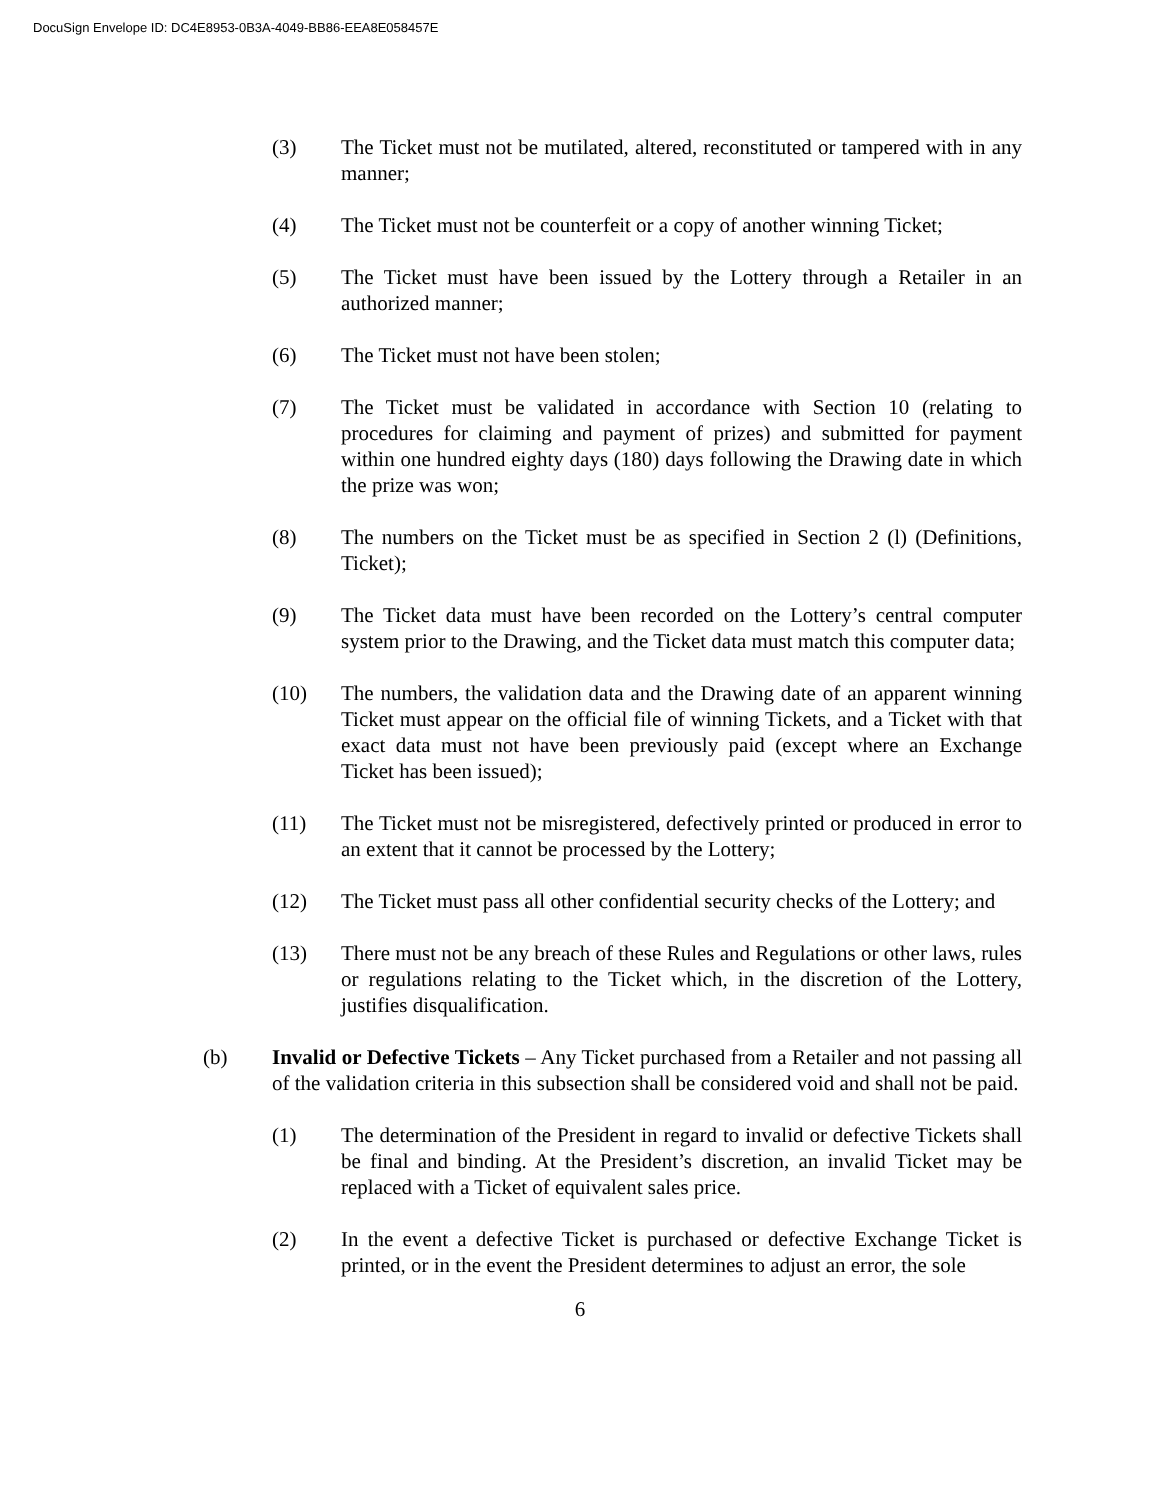DocuSign Envelope ID: DC4E8953-0B3A-4049-BB86-EEA8E058457E
(3) The Ticket must not be mutilated, altered, reconstituted or tampered with in any manner;
(4) The Ticket must not be counterfeit or a copy of another winning Ticket;
(5) The Ticket must have been issued by the Lottery through a Retailer in an authorized manner;
(6) The Ticket must not have been stolen;
(7) The Ticket must be validated in accordance with Section 10 (relating to procedures for claiming and payment of prizes) and submitted for payment within one hundred eighty days (180) days following the Drawing date in which the prize was won;
(8) The numbers on the Ticket must be as specified in Section 2 (l) (Definitions, Ticket);
(9) The Ticket data must have been recorded on the Lottery’s central computer system prior to the Drawing, and the Ticket data must match this computer data;
(10) The numbers, the validation data and the Drawing date of an apparent winning Ticket must appear on the official file of winning Tickets, and a Ticket with that exact data must not have been previously paid (except where an Exchange Ticket has been issued);
(11) The Ticket must not be misregistered, defectively printed or produced in error to an extent that it cannot be processed by the Lottery;
(12) The Ticket must pass all other confidential security checks of the Lottery; and
(13) There must not be any breach of these Rules and Regulations or other laws, rules or regulations relating to the Ticket which, in the discretion of the Lottery, justifies disqualification.
(b) Invalid or Defective Tickets – Any Ticket purchased from a Retailer and not passing all of the validation criteria in this subsection shall be considered void and shall not be paid.
(1) The determination of the President in regard to invalid or defective Tickets shall be final and binding. At the President’s discretion, an invalid Ticket may be replaced with a Ticket of equivalent sales price.
(2) In the event a defective Ticket is purchased or defective Exchange Ticket is printed, or in the event the President determines to adjust an error, the sole
6